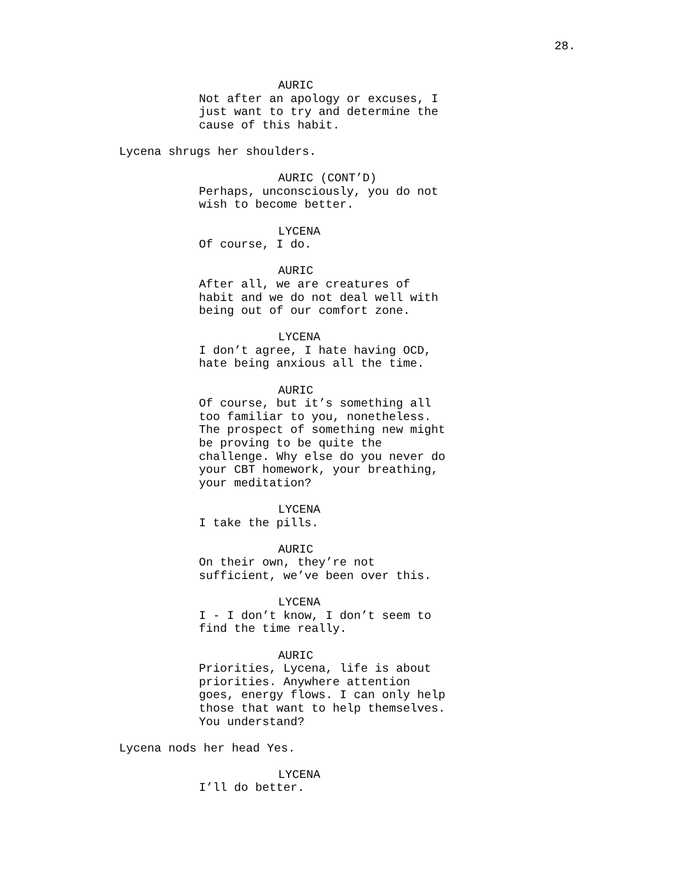28.
AURIC
Not after an apology or excuses, I just want to try and determine the cause of this habit.
Lycena shrugs her shoulders.
AURIC (CONT’D)
Perhaps, unconsciously, you do not wish to become better.
LYCENA
Of course, I do.
AURIC
After all, we are creatures of habit and we do not deal well with being out of our comfort zone.
LYCENA
I don’t agree, I hate having OCD, hate being anxious all the time.
AURIC
Of course, but it’s something all too familiar to you, nonetheless. The prospect of something new might be proving to be quite the challenge. Why else do you never do your CBT homework, your breathing, your meditation?
LYCENA
I take the pills.
AURIC
On their own, they’re not sufficient, we’ve been over this.
LYCENA
I - I don’t know, I don’t seem to find the time really.
AURIC
Priorities, Lycena, life is about priorities. Anywhere attention goes, energy flows. I can only help those that want to help themselves. You understand?
Lycena nods her head Yes.
LYCENA
I’ll do better.